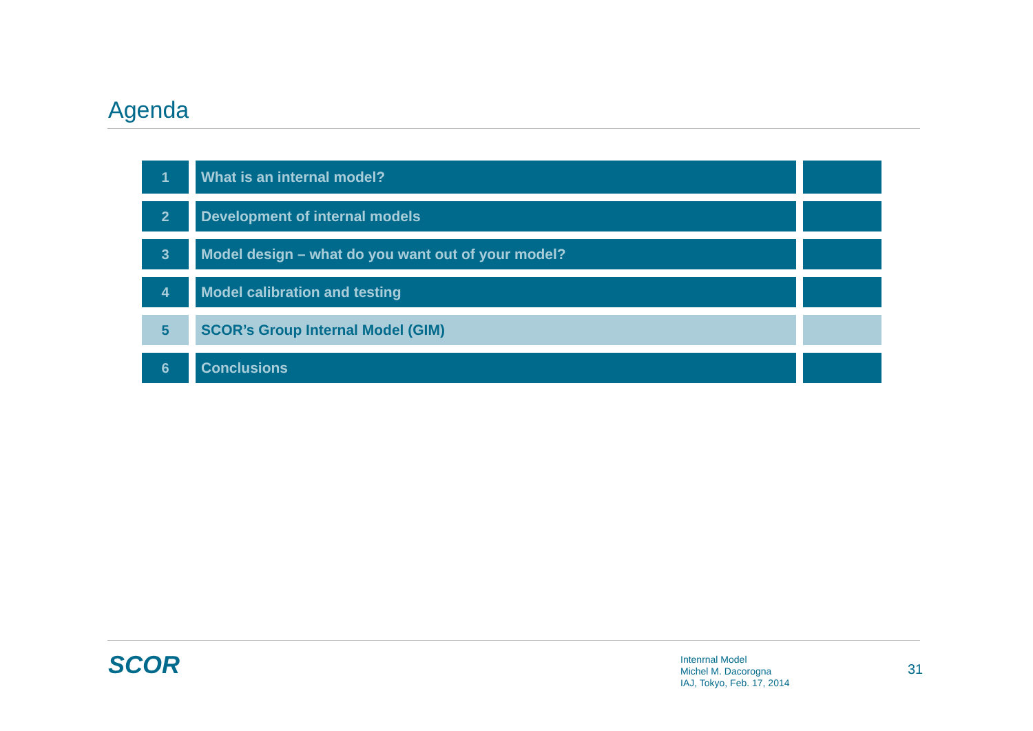Agenda
1 What is an internal model?
2 Development of internal models
3 Model design – what do you want out of your model?
4 Model calibration and testing
5 SCOR’s Group Internal Model (GIM)
6 Conclusions
SCOR
Intenrnal Model
Michel M. Dacorogna
IAJ, Tokyo, Feb. 17, 2014
31